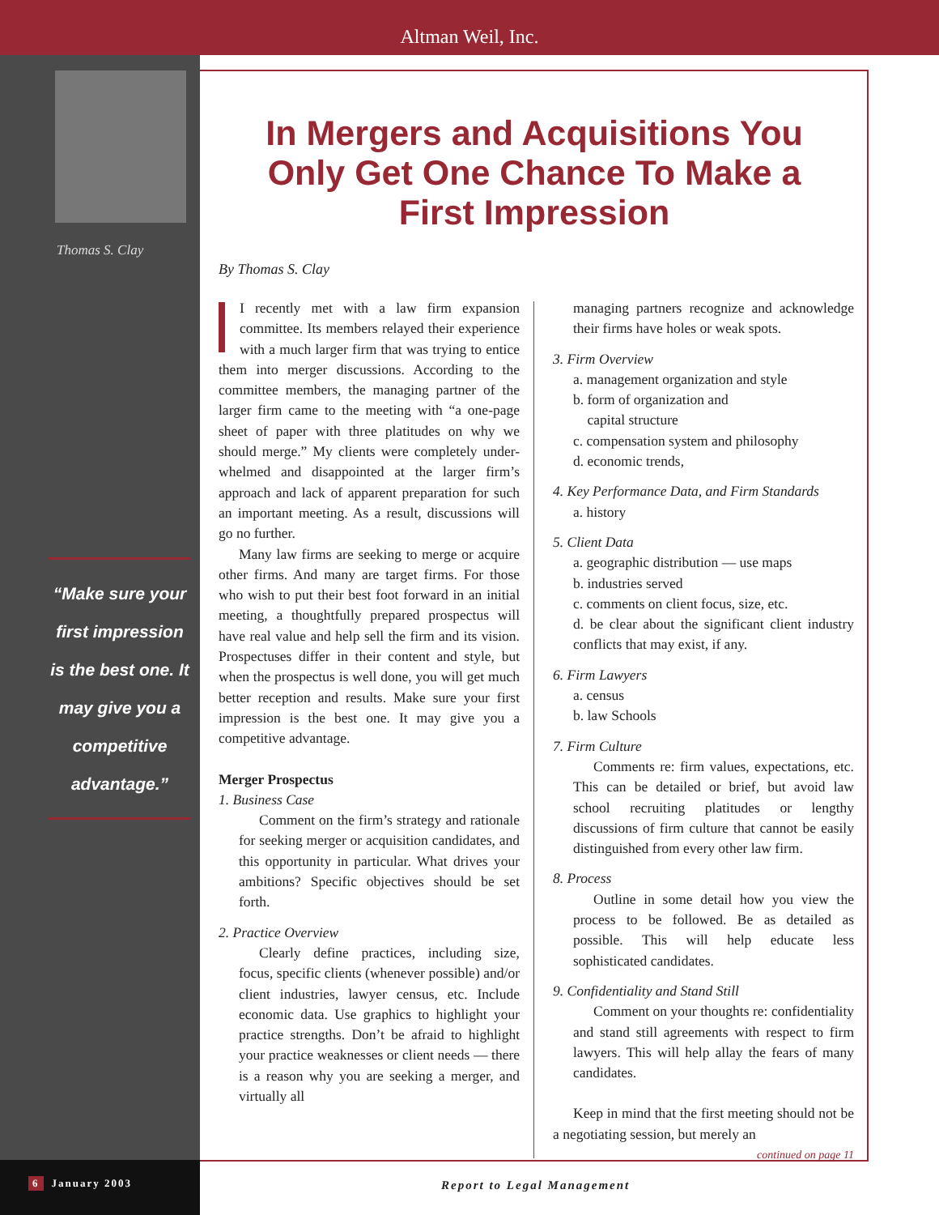Altman Weil, Inc.
Thomas S. Clay
“Make sure your first impression is the best one. It may give you a competitive advantage.”
In Mergers and Acquisitions You Only Get One Chance To Make a First Impression
By Thomas S. Clay
I recently met with a law firm expansion committee. Its members relayed their experience with a much larger firm that was trying to entice them into merger discussions. According to the committee members, the managing partner of the larger firm came to the meeting with “a one-page sheet of paper with three platitudes on why we should merge.” My clients were completely under-whelmed and disappointed at the larger firm’s approach and lack of apparent preparation for such an important meeting. As a result, discussions will go no further.
Many law firms are seeking to merge or acquire other firms. And many are target firms. For those who wish to put their best foot forward in an initial meeting, a thoughtfully prepared prospectus will have real value and help sell the firm and its vision. Prospectuses differ in their content and style, but when the prospectus is well done, you will get much better reception and results. Make sure your first impression is the best one. It may give you a competitive advantage.
Merger Prospectus
1. Business Case
Comment on the firm’s strategy and rationale for seeking merger or acquisition candidates, and this opportunity in particular. What drives your ambitions? Specific objectives should be set forth.
2. Practice Overview
Clearly define practices, including size, focus, specific clients (whenever possible) and/or client industries, lawyer census, etc. Include economic data. Use graphics to highlight your practice strengths. Don’t be afraid to highlight your practice weaknesses or client needs — there is a reason why you are seeking a merger, and virtually all
managing partners recognize and acknowledge their firms have holes or weak spots.
3. Firm Overview
a. management organization and style
b. form of organization and
capital structure
c. compensation system and philosophy
d. economic trends,
4. Key Performance Data, and Firm Standards
a. history
5. Client Data
a. geographic distribution — use maps
b. industries served
c. comments on client focus, size, etc.
d. be clear about the significant client industry conflicts that may exist, if any.
6. Firm Lawyers
a. census
b. law Schools
7. Firm Culture
Comments re: firm values, expectations, etc. This can be detailed or brief, but avoid law school recruiting platitudes or lengthy discussions of firm culture that cannot be easily distinguished from every other law firm.
8. Process
Outline in some detail how you view the process to be followed. Be as detailed as possible. This will help educate less sophisticated candidates.
9. Confidentiality and Stand Still
Comment on your thoughts re: confidentiality and stand still agreements with respect to firm lawyers. This will help allay the fears of many candidates.
Keep in mind that the first meeting should not be a negotiating session, but merely an
continued on page 11
6 January 2003
Report to Legal Management